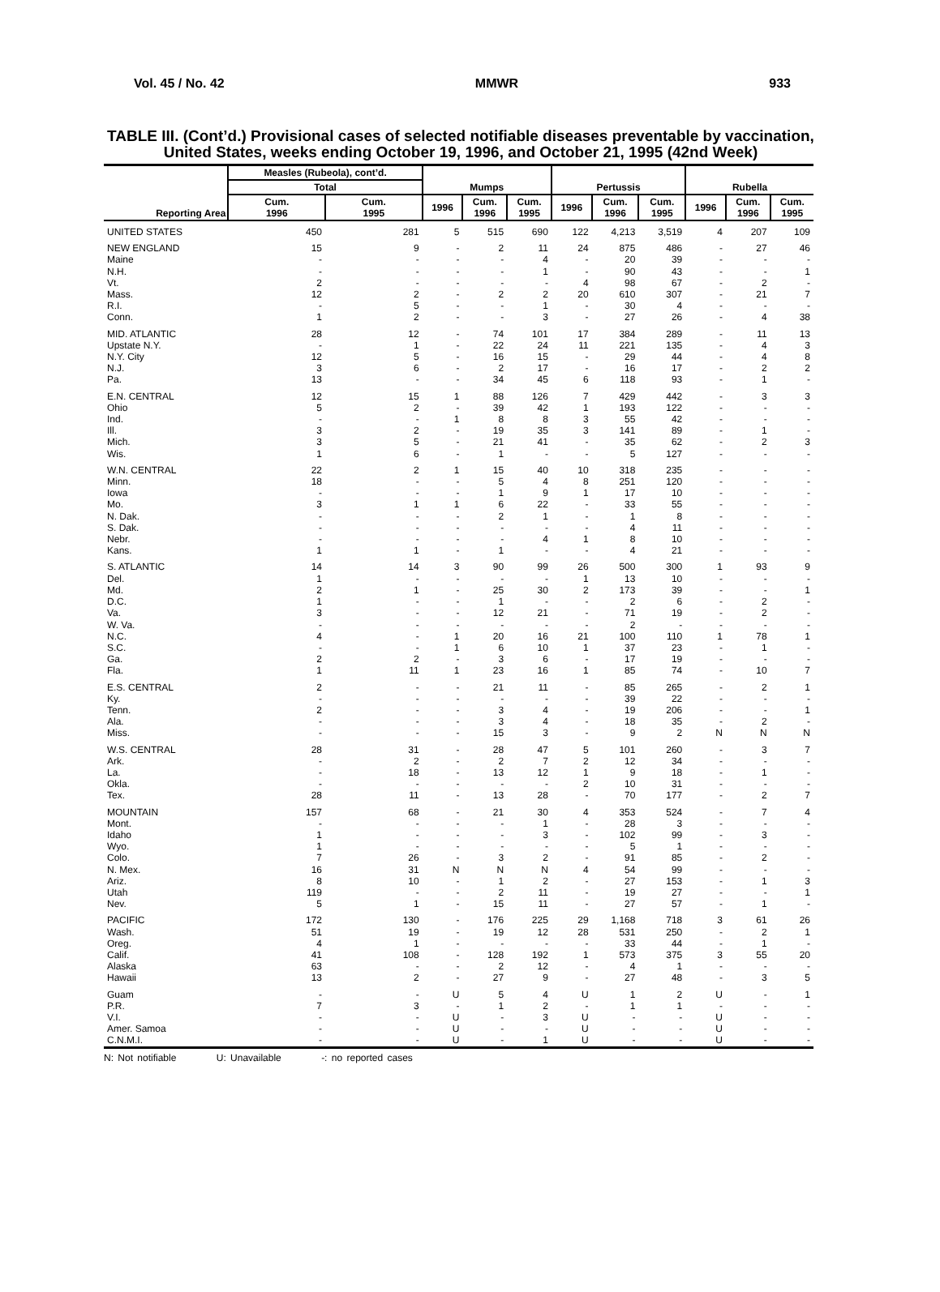Vol. 45 / No. 42 MMWR 933
TABLE III. (Cont’d.) Provisional cases of selected notifiable diseases preventable by vaccination, United States, weeks ending October 19, 1996, and October 21, 1995 (42nd Week)
| Reporting Area | Measles (Rubeola), cont’d. | | Mumps | | | Pertussis | | | Rubella | | |
| --- | --- | --- | --- | --- | --- | --- | --- | --- | --- | --- | --- |
| | Total | | | | | | | | | | |
| | Cum. 1996 | Cum. 1995 | 1996 | Cum. 1996 | Cum. 1995 | 1996 | Cum. 1996 | Cum. 1995 | 1996 | Cum. 1996 | Cum. 1995 |
| UNITED STATES | 450 | 281 | 5 | 515 | 690 | 122 | 4,213 | 3,519 | 4 | 207 | 109 |
| NEW ENGLAND | 15 | 9 | - | 2 | 11 | 24 | 875 | 486 | - | 27 | 46 |
| Maine | - | - | - | - | 4 | - | 20 | 39 | - | - | - |
| N.H. | - | - | - | - | 1 | - | 90 | 43 | - | - | 1 |
| Vt. | 2 | - | - | - | - | 4 | 98 | 67 | - | 2 | - |
| Mass. | 12 | 2 | - | 2 | 2 | 20 | 610 | 307 | - | 21 | 7 |
| R.I. | - | 5 | - | - | 1 | - | 30 | 4 | - | - | - |
| Conn. | 1 | 2 | - | - | 3 | - | 27 | 26 | - | 4 | 38 |
| MID. ATLANTIC | 28 | 12 | - | 74 | 101 | 17 | 384 | 289 | - | 11 | 13 |
| Upstate N.Y. | - | 1 | - | 22 | 24 | 11 | 221 | 135 | - | 4 | 3 |
| N.Y. City | 12 | 5 | - | 16 | 15 | - | 29 | 44 | - | 4 | 8 |
| N.J. | 3 | 6 | - | 2 | 17 | - | 16 | 17 | - | 2 | 2 |
| Pa. | 13 | - | - | 34 | 45 | 6 | 118 | 93 | - | 1 | - |
| E.N. CENTRAL | 12 | 15 | 1 | 88 | 126 | 7 | 429 | 442 | - | 3 | 3 |
| Ohio | 5 | 2 | - | 39 | 42 | 1 | 193 | 122 | - | - | - |
| Ind. | - | - | 1 | 8 | 8 | 3 | 55 | 42 | - | - | - |
| Ill. | 3 | 2 | - | 19 | 35 | 3 | 141 | 89 | - | 1 | - |
| Mich. | 3 | 5 | - | 21 | 41 | - | 35 | 62 | - | 2 | 3 |
| Wis. | 1 | 6 | - | 1 | - | - | 5 | 127 | - | - | - |
| W.N. CENTRAL | 22 | 2 | 1 | 15 | 40 | 10 | 318 | 235 | - | - | - |
| Minn. | 18 | - | - | 5 | 4 | 8 | 251 | 120 | - | - | - |
| Iowa | - | - | - | 1 | 9 | 1 | 17 | 10 | - | - | - |
| Mo. | 3 | 1 | 1 | 6 | 22 | - | 33 | 55 | - | - | - |
| N. Dak. | - | - | - | 2 | 1 | - | 1 | 8 | - | - | - |
| S. Dak. | - | - | - | - | - | - | 4 | 11 | - | - | - |
| Nebr. | - | - | - | - | 4 | 1 | 8 | 10 | - | - | - |
| Kans. | 1 | 1 | - | 1 | - | - | 4 | 21 | - | - | - |
| S. ATLANTIC | 14 | 14 | 3 | 90 | 99 | 26 | 500 | 300 | 1 | 93 | 9 |
| Del. | 1 | - | - | - | - | 1 | 13 | 10 | - | - | - |
| Md. | 2 | 1 | - | 25 | 30 | 2 | 173 | 39 | - | - | 1 |
| D.C. | 1 | - | - | 1 | - | - | 2 | 6 | - | 2 | - |
| Va. | 3 | - | - | 12 | 21 | - | 71 | 19 | - | 2 | - |
| W. Va. | - | - | - | - | - | - | 2 | - | - | - | - |
| N.C. | 4 | - | 1 | 20 | 16 | 21 | 100 | 110 | 1 | 78 | 1 |
| S.C. | - | - | 1 | 6 | 10 | 1 | 37 | 23 | - | 1 | - |
| Ga. | 2 | 2 | - | 3 | 6 | - | 17 | 19 | - | - | - |
| Fla. | 1 | 11 | 1 | 23 | 16 | 1 | 85 | 74 | - | 10 | 7 |
| E.S. CENTRAL | 2 | - | - | 21 | 11 | - | 85 | 265 | - | 2 | 1 |
| Ky. | - | - | - | - | - | - | 39 | 22 | - | - | - |
| Tenn. | 2 | - | - | 3 | 4 | - | 19 | 206 | - | - | 1 |
| Ala. | - | - | - | 3 | 4 | - | 18 | 35 | - | 2 | - |
| Miss. | - | - | - | 15 | 3 | - | 9 | 2 | N | N | N |
| W.S. CENTRAL | 28 | 31 | - | 28 | 47 | 5 | 101 | 260 | - | 3 | 7 |
| Ark. | - | 2 | - | 2 | 7 | 2 | 12 | 34 | - | - | - |
| La. | - | 18 | - | 13 | 12 | 1 | 9 | 18 | - | 1 | - |
| Okla. | - | - | - | - | - | 2 | 10 | 31 | - | - | - |
| Tex. | 28 | 11 | - | 13 | 28 | - | 70 | 177 | - | 2 | 7 |
| MOUNTAIN | 157 | 68 | - | 21 | 30 | 4 | 353 | 524 | - | 7 | 4 |
| Mont. | - | - | - | - | 1 | - | 28 | 3 | - | - | - |
| Idaho | 1 | - | - | - | 3 | - | 102 | 99 | - | 3 | - |
| Wyo. | 1 | - | - | - | - | - | 5 | 1 | - | - | - |
| Colo. | 7 | 26 | - | 3 | 2 | - | 91 | 85 | - | 2 | - |
| N. Mex. | 16 | 31 | N | N | N | 4 | 54 | 99 | - | - | - |
| Ariz. | 8 | 10 | - | 1 | 2 | - | 27 | 153 | - | 1 | 3 |
| Utah | 119 | - | - | 2 | 11 | - | 19 | 27 | - | - | 1 |
| Nev. | 5 | 1 | - | 15 | 11 | - | 27 | 57 | - | 1 | - |
| PACIFIC | 172 | 130 | - | 176 | 225 | 29 | 1,168 | 718 | 3 | 61 | 26 |
| Wash. | 51 | 19 | - | 19 | 12 | 28 | 531 | 250 | - | 2 | 1 |
| Oreg. | 4 | 1 | - | - | - | - | 33 | 44 | - | 1 | - |
| Calif. | 41 | 108 | - | 128 | 192 | 1 | 573 | 375 | 3 | 55 | 20 |
| Alaska | 63 | - | - | 2 | 12 | - | 4 | 1 | - | - | - |
| Hawaii | 13 | 2 | - | 27 | 9 | - | 27 | 48 | - | 3 | 5 |
| Guam | - | - | U | 5 | 4 | U | 1 | 2 | U | - | 1 |
| P.R. | 7 | 3 | - | 1 | 2 | - | 1 | 1 | - | - | - |
| V.I. | - | - | U | - | 3 | U | - | - | U | - | - |
| Amer. Samoa | - | - | U | - | - | U | - | - | U | - | - |
| C.N.M.I. | - | - | U | - | 1 | U | - | - | U | - | - |
N: Not notifiable U: Unavailable -: no reported cases